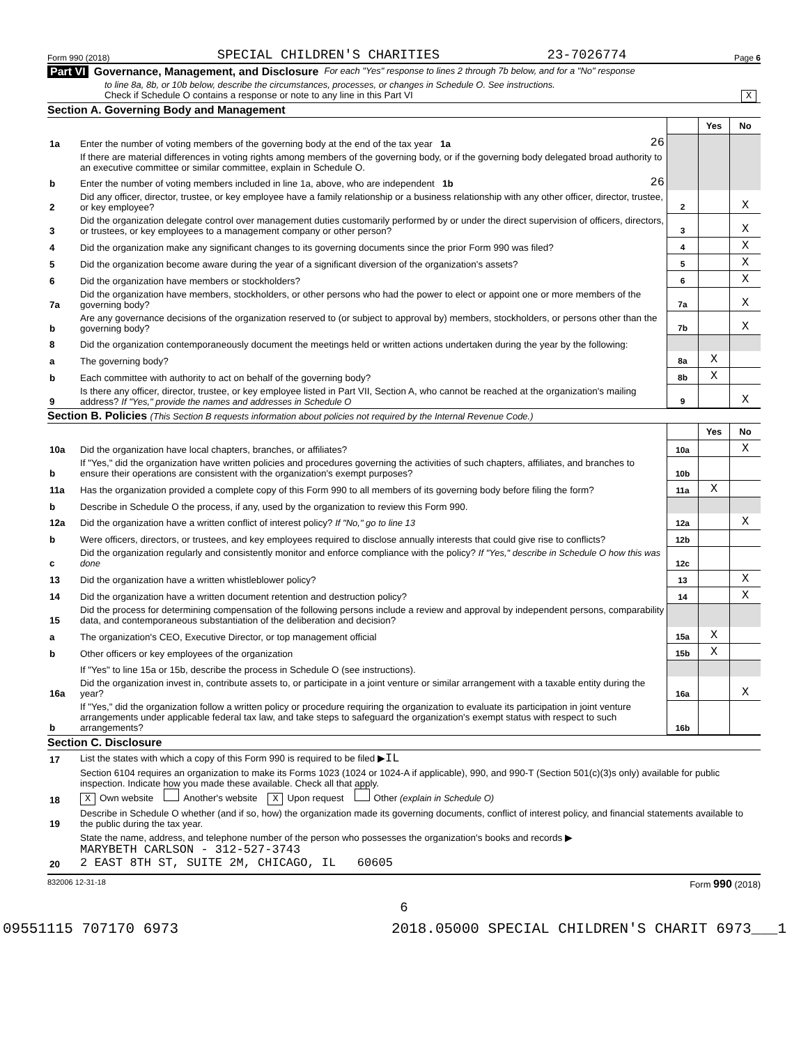Form 990 (2018) SPECIAL CHILDREN'S CHARITIES 23-7026774 Page 6
Part VI Governance, Management, and Disclosure For each "Yes" response to lines 2 through 7b below, and for a "No" response
to line 8a, 8b, or 10b below, describe the circumstances, processes, or changes in Schedule O. See instructions.
Check if Schedule O contains a response or note to any line in this Part VI X
Section A. Governing Body and Management
| | | | | Yes | No |
| 1a | Enter the number of voting members of the governing body at the end of the tax year 1a | 26 | | | |
| | If there are material differences in voting rights among members of the governing body, or if the governing body delegated broad authority to an executive committee or similar committee, explain in Schedule O. | | | | |
| b | Enter the number of voting members included in line 1a, above, who are independent 1b | 26 | | | |
| 2 | Did any officer, director, trustee, or key employee have a family relationship or a business relationship with any other officer, director, trustee, or key employee? | | 2 | | X |
| 3 | Did the organization delegate control over management duties customarily performed by or under the direct supervision of officers, directors, or trustees, or key employees to a management company or other person? | | 3 | | X |
| 4 | Did the organization make any significant changes to its governing documents since the prior Form 990 was filed? | | 4 | | X |
| 5 | Did the organization become aware during the year of a significant diversion of the organization's assets? | | 5 | | X |
| 6 | Did the organization have members or stockholders? | | 6 | | X |
| 7a | Did the organization have members, stockholders, or other persons who had the power to elect or appoint one or more members of the governing body? | | 7a | | X |
| b | Are any governance decisions of the organization reserved to (or subject to approval by) members, stockholders, or persons other than the governing body? | | 7b | | X |
| 8 | Did the organization contemporaneously document the meetings held or written actions undertaken during the year by the following: | | | | |
| a | The governing body? | | 8a | X | |
| b | Each committee with authority to act on behalf of the governing body? | | 8b | X | |
| 9 | Is there any officer, director, trustee, or key employee listed in Part VII, Section A, who cannot be reached at the organization's mailing address? If "Yes," provide the names and addresses in Schedule O | | 9 | | X |
Section B. Policies (This Section B requests information about policies not required by the Internal Revenue Code.)
| | | | Yes | No |
| 10a | Did the organization have local chapters, branches, or affiliates? | 10a | | X |
| b | If "Yes," did the organization have written policies and procedures governing the activities of such chapters, affiliates, and branches to ensure their operations are consistent with the organization's exempt purposes? | 10b | | |
| 11a | Has the organization provided a complete copy of this Form 990 to all members of its governing body before filing the form? | 11a | X | |
| b | Describe in Schedule O the process, if any, used by the organization to review this Form 990. | | | |
| 12a | Did the organization have a written conflict of interest policy? If "No," go to line 13 | 12a | | X |
| b | Were officers, directors, or trustees, and key employees required to disclose annually interests that could give rise to conflicts? | 12b | | |
| c | Did the organization regularly and consistently monitor and enforce compliance with the policy? If "Yes," describe in Schedule O how this was done | 12c | | |
| 13 | Did the organization have a written whistleblower policy? | 13 | | X |
| 14 | Did the organization have a written document retention and destruction policy? | 14 | | X |
| 15 | Did the process for determining compensation of the following persons include a review and approval by independent persons, comparability data, and contemporaneous substantiation of the deliberation and decision? | | | |
| a | The organization's CEO, Executive Director, or top management official | 15a | X | |
| b | Other officers or key employees of the organization | 15b | X | |
| | If "Yes" to line 15a or 15b, describe the process in Schedule O (see instructions). | | | |
| 16a | Did the organization invest in, contribute assets to, or participate in a joint venture or similar arrangement with a taxable entity during the year? | 16a | | X |
| b | If "Yes," did the organization follow a written policy or procedure requiring the organization to evaluate its participation in joint venture arrangements under applicable federal tax law, and take steps to safeguard the organization's exempt status with respect to such arrangements? | 16b | | |
Section C. Disclosure
| 17 | List the states with which a copy of this Form 990 is required to be filed ▶ IL |
| 18 | Section 6104 requires an organization to make its Forms 1023 (1024 or 1024-A if applicable), 990, and 990-T (Section 501(c)(3)s only) available for public inspection. Indicate how you made these available. Check all that apply. X Own website Another's website X Upon request Other (explain in Schedule O) |
| 19 | Describe in Schedule O whether (and if so, how) the organization made its governing documents, conflict of interest policy, and financial statements available to the public during the tax year. |
| 20 | State the name, address, and telephone number of the person who possesses the organization's books and records ▶ MARYBETH CARLSON - 312-527-3743 2 EAST 8TH ST, SUITE 2M, CHICAGO, IL 60605 |
832006 12-31-18 Form 990 (2018)
6
09551115 707170 6973 2018.05000 SPECIAL CHILDREN'S CHARIT 6973___1